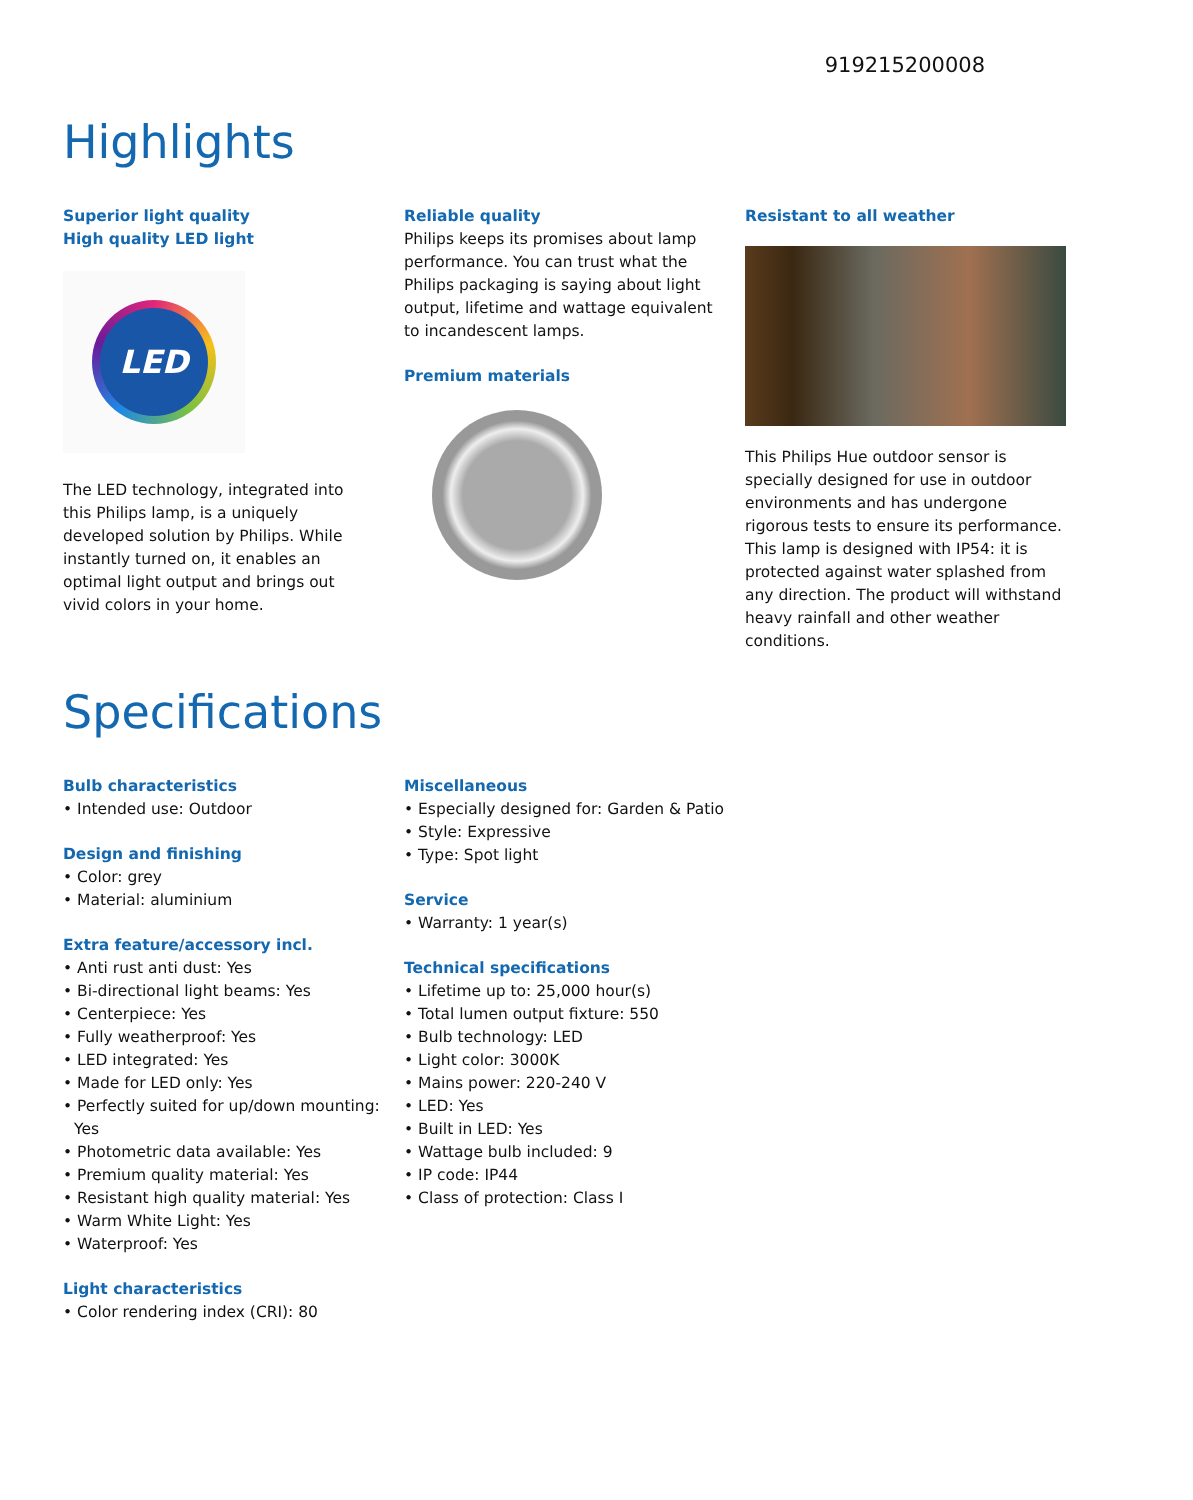919215200008
Highlights
Superior light quality
High quality LED light
LED
The LED technology, integrated into this Philips lamp, is a uniquely developed solution by Philips. While instantly turned on, it enables an optimal light output and brings out vivid colors in your home.
Reliable quality
Philips keeps its promises about lamp performance. You can trust what the Philips packaging is saying about light output, lifetime and wattage equivalent to incandescent lamps.
Premium materials
Resistant to all weather
This Philips Hue outdoor sensor is specially designed for use in outdoor environments and has undergone rigorous tests to ensure its performance. This lamp is designed with IP54: it is protected against water splashed from any direction. The product will withstand heavy rainfall and other weather conditions.
Specifications
Bulb characteristics
• Intended use: Outdoor
Design and finishing
• Color: grey
• Material: aluminium
Extra feature/accessory incl.
• Anti rust anti dust: Yes
• Bi-directional light beams: Yes
• Centerpiece: Yes
• Fully weatherproof: Yes
• LED integrated: Yes
• Made for LED only: Yes
• Perfectly suited for up/down mounting: Yes
• Photometric data available: Yes
• Premium quality material: Yes
• Resistant high quality material: Yes
• Warm White Light: Yes
• Waterproof: Yes
Light characteristics
• Color rendering index (CRI): 80
Miscellaneous
• Especially designed for: Garden & Patio
• Style: Expressive
• Type: Spot light
Service
• Warranty: 1 year(s)
Technical specifications
• Lifetime up to: 25,000 hour(s)
• Total lumen output fixture: 550
• Bulb technology: LED
• Light color: 3000K
• Mains power: 220-240 V
• LED: Yes
• Built in LED: Yes
• Wattage bulb included: 9
• IP code: IP44
• Class of protection: Class I